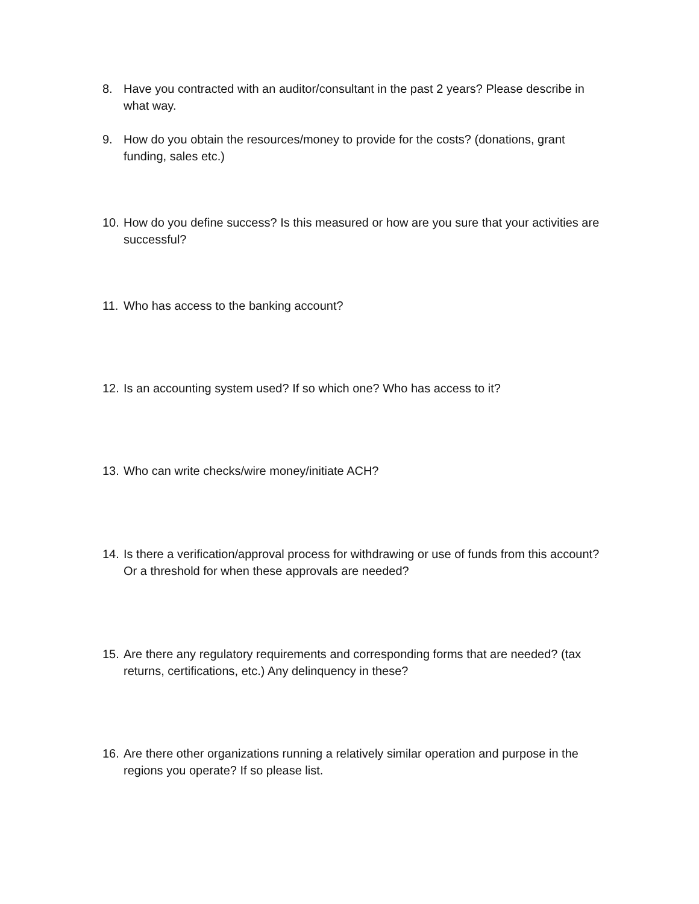8. Have you contracted with an auditor/consultant in the past 2 years? Please describe in what way.
9. How do you obtain the resources/money to provide for the costs? (donations, grant funding, sales etc.)
10. How do you define success? Is this measured or how are you sure that your activities are successful?
11. Who has access to the banking account?
12. Is an accounting system used? If so which one? Who has access to it?
13. Who can write checks/wire money/initiate ACH?
14. Is there a verification/approval process for withdrawing or use of funds from this account? Or a threshold for when these approvals are needed?
15. Are there any regulatory requirements and corresponding forms that are needed? (tax returns, certifications, etc.) Any delinquency in these?
16. Are there other organizations running a relatively similar operation and purpose in the regions you operate? If so please list.